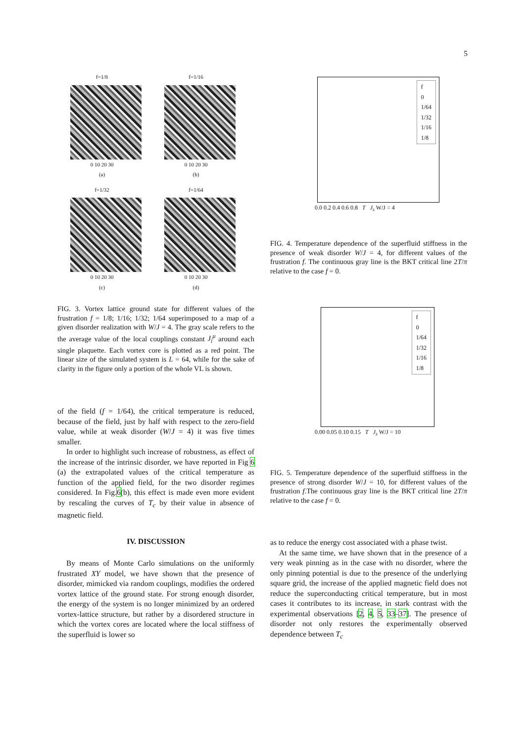5
f=1/8
0 10 20 30
(a)
f=1/16
0 10 20 30
(b)
f=1/32
0 10 20 30
(c)
f=1/64
0 10 20 30
(d)
FIG. 3. Vortex lattice ground state for different values of the frustration f = 1/8; 1/16; 1/32; 1/64 superimposed to a map of a given disorder realization with W/J = 4. The gray scale refers to the the average value of the local couplings constant J<sub>i</sub><sup>μ</sup> around each single plaquette. Each vortex core is plotted as a red point. The linear size of the simulated system is L = 64, while for the sake of clarity in the figure only a portion of the whole VL is shown.
of the field (f = 1/64), the critical temperature is reduced, because of the field, just by half with respect to the zero-field value, while at weak disorder (W/J = 4) it was five times smaller.
In order to highlight such increase of robustness, as effect of the increase of the intrinsic disorder, we have reported in Fig 6 (a) the extrapolated values of the critical temperature as function of the applied field, for the two disorder regimes considered. In Fig.6(b), this effect is made even more evident by rescaling the curves of T<sub>c</sub> by their value in absence of magnetic field.
IV. DISCUSSION
By means of Monte Carlo simulations on the uniformly frustrated XY model, we have shown that the presence of disorder, mimicked via random couplings, modifies the ordered vortex lattice of the ground state. For strong enough disorder, the energy of the system is no longer minimized by an ordered vortex-lattice structure, but rather by a disordered structure in which the vortex cores are located where the local stiffness of the superfluid is lower so
f
0
1/64
1/32
1/16
1/8
0.0 0.2 0.4 0.6 0.8 T J<sub>s</sub> W/J = 4
FIG. 4. Temperature dependence of the superfluid stiffness in the presence of weak disorder W/J = 4, for different values of the frustration f. The continuous gray line is the BKT critical line 2T/π relative to the case f = 0.
f
0
1/64
1/32
1/16
1/8
0.00 0.05 0.10 0.15 T J<sub>s</sub> W/J = 10
FIG. 5. Temperature dependence of the superfluid stiffness in the presence of strong disorder W/J = 10, for different values of the frustration f.The continuous gray line is the BKT critical line 2T/π relative to the case f = 0.
as to reduce the energy cost associated with a phase twist.
At the same time, we have shown that in the presence of a very weak pinning as in the case with no disorder, where the only pinning potential is due to the presence of the underlying square grid, the increase of the applied magnetic field does not reduce the superconducting critical temperature, but in most cases it contributes to its increase, in stark contrast with the experimental observations [2, 4, 5, 33–37]. The presence of disorder not only restores the experimentally observed dependence between T<sub>c</sub>